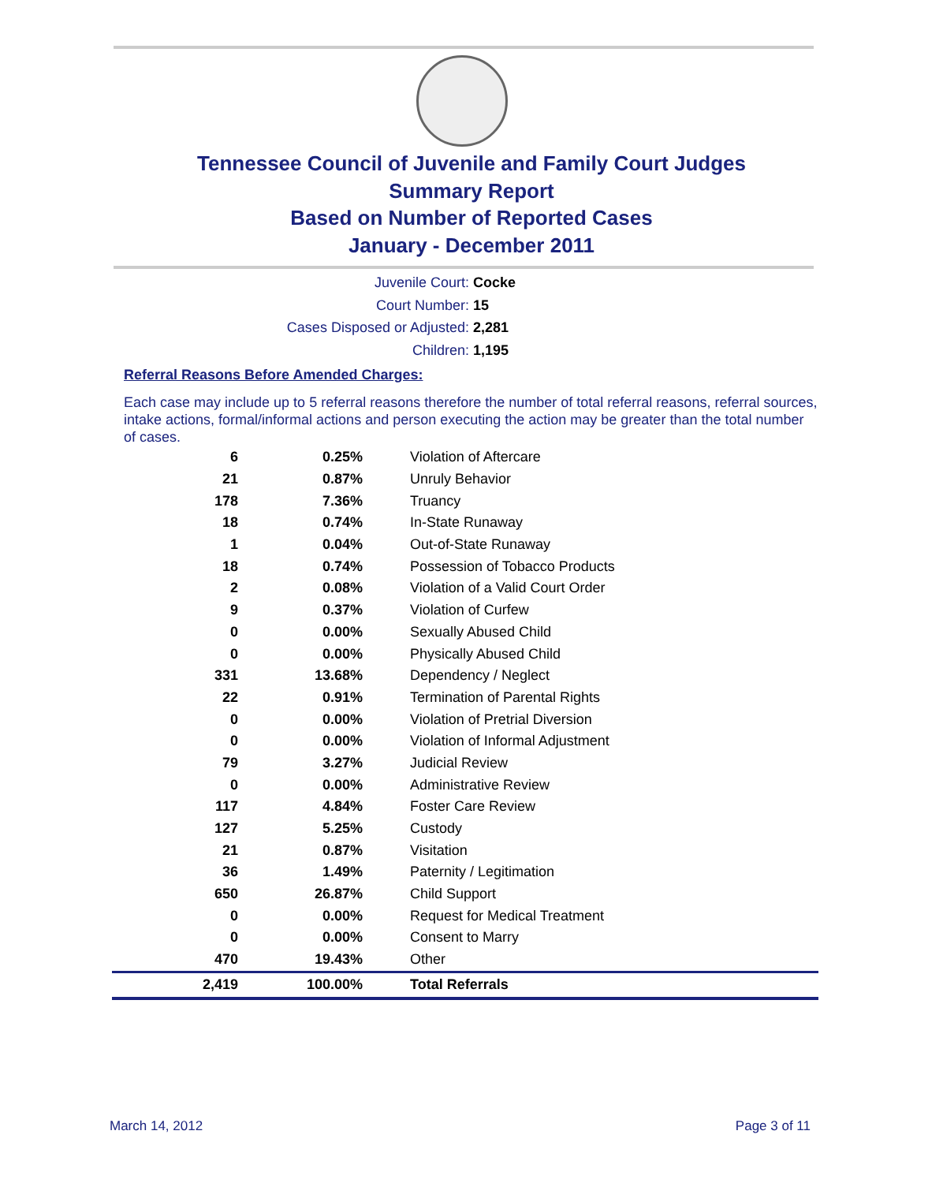Tennessee Council of Juvenile and Family Court Judges
Summary Report
Based on Number of Reported Cases
January - December 2011
Juvenile Court: Cocke
Court Number: 15
Cases Disposed or Adjusted: 2,281
Children: 1,195
Referral Reasons Before Amended Charges:
Each case may include up to 5 referral reasons therefore the number of total referral reasons, referral sources, intake actions, formal/informal actions and person executing the action may be greater than the total number of cases.
| 6 | 0.25% | Violation of Aftercare |
| 21 | 0.87% | Unruly Behavior |
| 178 | 7.36% | Truancy |
| 18 | 0.74% | In-State Runaway |
| 1 | 0.04% | Out-of-State Runaway |
| 18 | 0.74% | Possession of Tobacco Products |
| 2 | 0.08% | Violation of a Valid Court Order |
| 9 | 0.37% | Violation of Curfew |
| 0 | 0.00% | Sexually Abused Child |
| 0 | 0.00% | Physically Abused Child |
| 331 | 13.68% | Dependency / Neglect |
| 22 | 0.91% | Termination of Parental Rights |
| 0 | 0.00% | Violation of Pretrial Diversion |
| 0 | 0.00% | Violation of Informal Adjustment |
| 79 | 3.27% | Judicial Review |
| 0 | 0.00% | Administrative Review |
| 117 | 4.84% | Foster Care Review |
| 127 | 5.25% | Custody |
| 21 | 0.87% | Visitation |
| 36 | 1.49% | Paternity / Legitimation |
| 650 | 26.87% | Child Support |
| 0 | 0.00% | Request for Medical Treatment |
| 0 | 0.00% | Consent to Marry |
| 470 | 19.43% | Other |
| 2,419 | 100.00% | Total Referrals |
March 14, 2012 Page 3 of 11